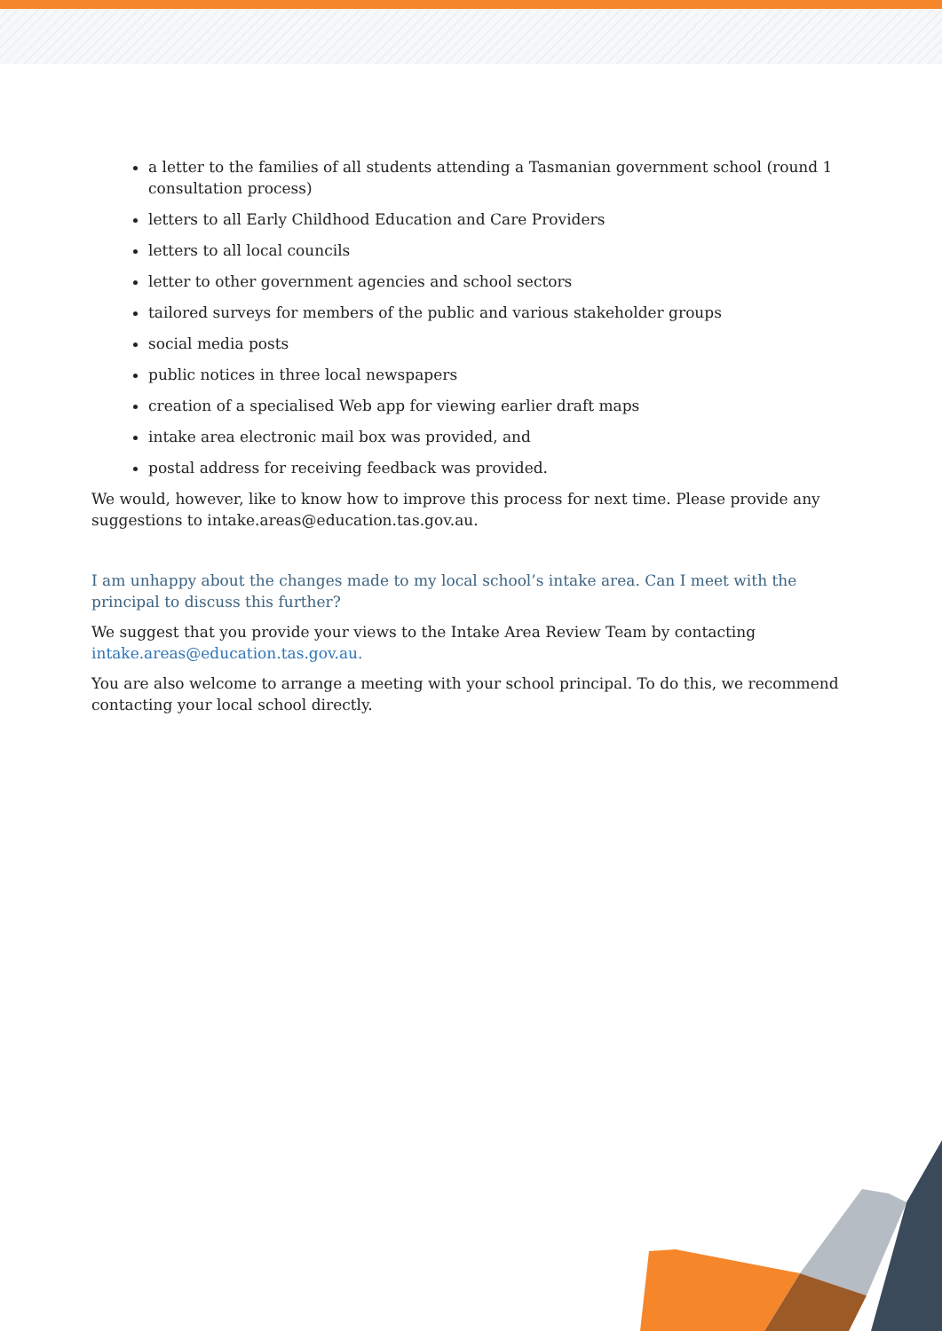a letter to the families of all students attending a Tasmanian government school (round 1 consultation process)
letters to all Early Childhood Education and Care Providers
letters to all local councils
letter to other government agencies and school sectors
tailored surveys for members of the public and various stakeholder groups
social media posts
public notices in three local newspapers
creation of a specialised Web app for viewing earlier draft maps
intake area electronic mail box was provided, and
postal address for receiving feedback was provided.
We would, however, like to know how to improve this process for next time. Please provide any suggestions to intake.areas@education.tas.gov.au.
I am unhappy about the changes made to my local school’s intake area. Can I meet with the principal to discuss this further?
We suggest that you provide your views to the Intake Area Review Team by contacting intake.areas@education.tas.gov.au.
You are also welcome to arrange a meeting with your school principal. To do this, we recommend contacting your local school directly.